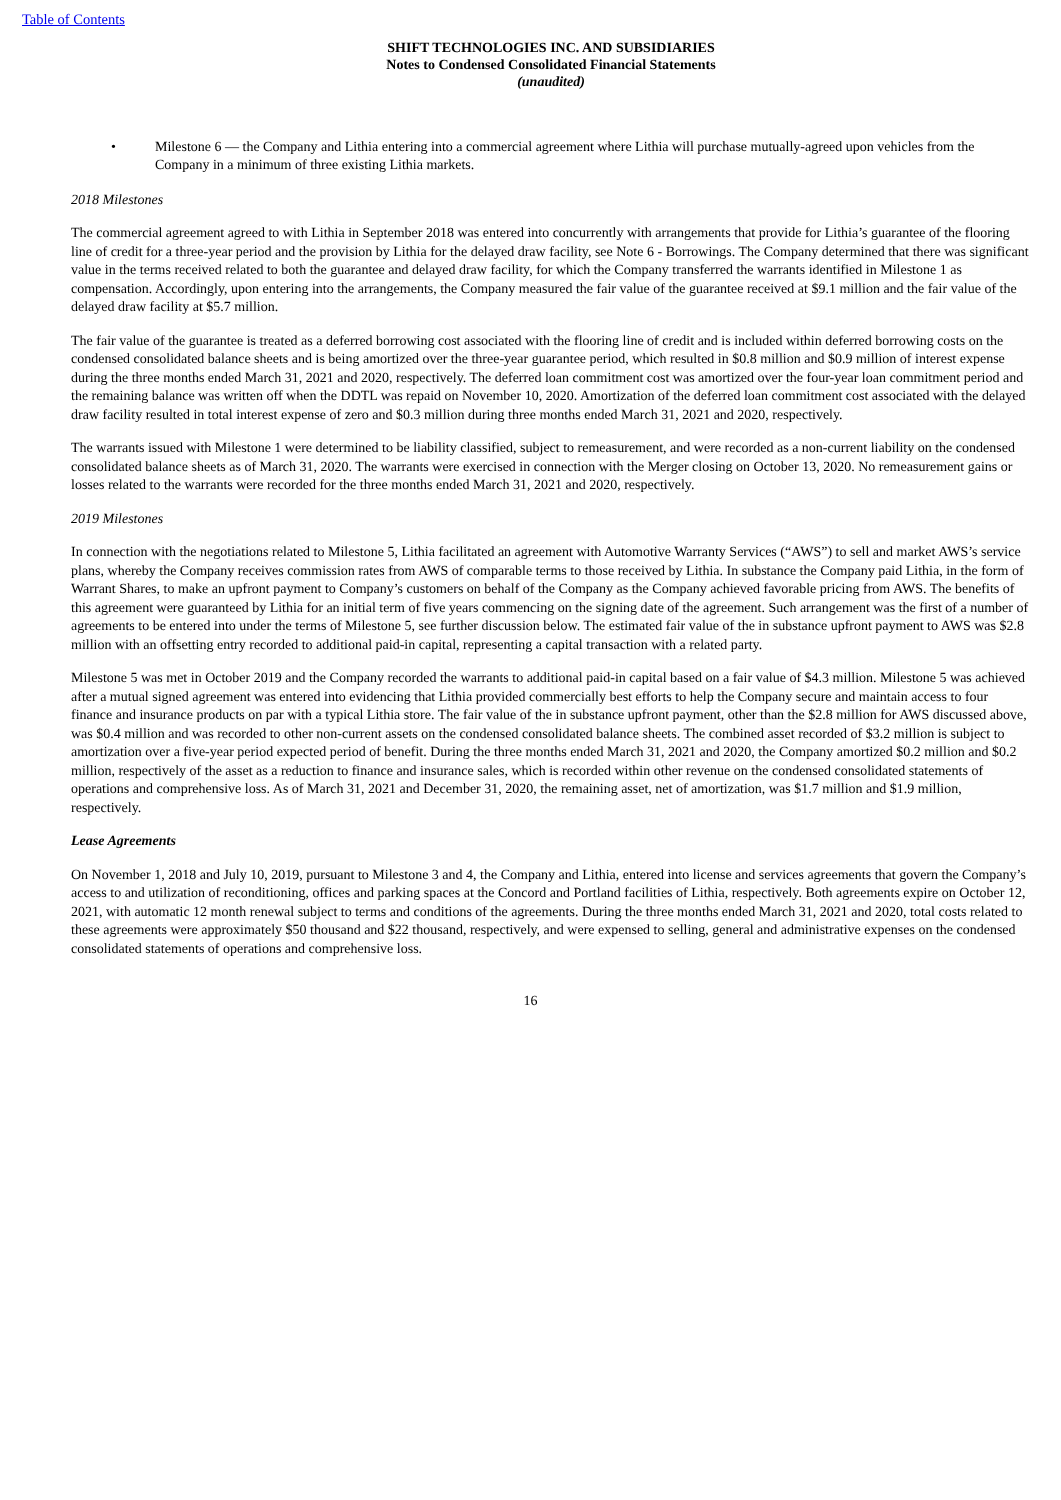Table of Contents
SHIFT TECHNOLOGIES INC. AND SUBSIDIARIES
Notes to Condensed Consolidated Financial Statements
(unaudited)
• Milestone 6 — the Company and Lithia entering into a commercial agreement where Lithia will purchase mutually-agreed upon vehicles from the Company in a minimum of three existing Lithia markets.
2018 Milestones
The commercial agreement agreed to with Lithia in September 2018 was entered into concurrently with arrangements that provide for Lithia’s guarantee of the flooring line of credit for a three-year period and the provision by Lithia for the delayed draw facility, see Note 6 - Borrowings. The Company determined that there was significant value in the terms received related to both the guarantee and delayed draw facility, for which the Company transferred the warrants identified in Milestone 1 as compensation. Accordingly, upon entering into the arrangements, the Company measured the fair value of the guarantee received at $9.1 million and the fair value of the delayed draw facility at $5.7 million.
The fair value of the guarantee is treated as a deferred borrowing cost associated with the flooring line of credit and is included within deferred borrowing costs on the condensed consolidated balance sheets and is being amortized over the three-year guarantee period, which resulted in $0.8 million and $0.9 million of interest expense during the three months ended March 31, 2021 and 2020, respectively. The deferred loan commitment cost was amortized over the four-year loan commitment period and the remaining balance was written off when the DDTL was repaid on November 10, 2020. Amortization of the deferred loan commitment cost associated with the delayed draw facility resulted in total interest expense of zero and $0.3 million during three months ended March 31, 2021 and 2020, respectively.
The warrants issued with Milestone 1 were determined to be liability classified, subject to remeasurement, and were recorded as a non-current liability on the condensed consolidated balance sheets as of March 31, 2020. The warrants were exercised in connection with the Merger closing on October 13, 2020. No remeasurement gains or losses related to the warrants were recorded for the three months ended March 31, 2021 and 2020, respectively.
2019 Milestones
In connection with the negotiations related to Milestone 5, Lithia facilitated an agreement with Automotive Warranty Services (“AWS”) to sell and market AWS’s service plans, whereby the Company receives commission rates from AWS of comparable terms to those received by Lithia. In substance the Company paid Lithia, in the form of Warrant Shares, to make an upfront payment to Company’s customers on behalf of the Company as the Company achieved favorable pricing from AWS. The benefits of this agreement were guaranteed by Lithia for an initial term of five years commencing on the signing date of the agreement. Such arrangement was the first of a number of agreements to be entered into under the terms of Milestone 5, see further discussion below. The estimated fair value of the in substance upfront payment to AWS was $2.8 million with an offsetting entry recorded to additional paid-in capital, representing a capital transaction with a related party.
Milestone 5 was met in October 2019 and the Company recorded the warrants to additional paid-in capital based on a fair value of $4.3 million. Milestone 5 was achieved after a mutual signed agreement was entered into evidencing that Lithia provided commercially best efforts to help the Company secure and maintain access to four finance and insurance products on par with a typical Lithia store. The fair value of the in substance upfront payment, other than the $2.8 million for AWS discussed above, was $0.4 million and was recorded to other non-current assets on the condensed consolidated balance sheets. The combined asset recorded of $3.2 million is subject to amortization over a five-year period expected period of benefit. During the three months ended March 31, 2021 and 2020, the Company amortized $0.2 million and $0.2 million, respectively of the asset as a reduction to finance and insurance sales, which is recorded within other revenue on the condensed consolidated statements of operations and comprehensive loss. As of March 31, 2021 and December 31, 2020, the remaining asset, net of amortization, was $1.7 million and $1.9 million, respectively.
Lease Agreements
On November 1, 2018 and July 10, 2019, pursuant to Milestone 3 and 4, the Company and Lithia, entered into license and services agreements that govern the Company’s access to and utilization of reconditioning, offices and parking spaces at the Concord and Portland facilities of Lithia, respectively. Both agreements expire on October 12, 2021, with automatic 12 month renewal subject to terms and conditions of the agreements. During the three months ended March 31, 2021 and 2020, total costs related to these agreements were approximately $50 thousand and $22 thousand, respectively, and were expensed to selling, general and administrative expenses on the condensed consolidated statements of operations and comprehensive loss.
16